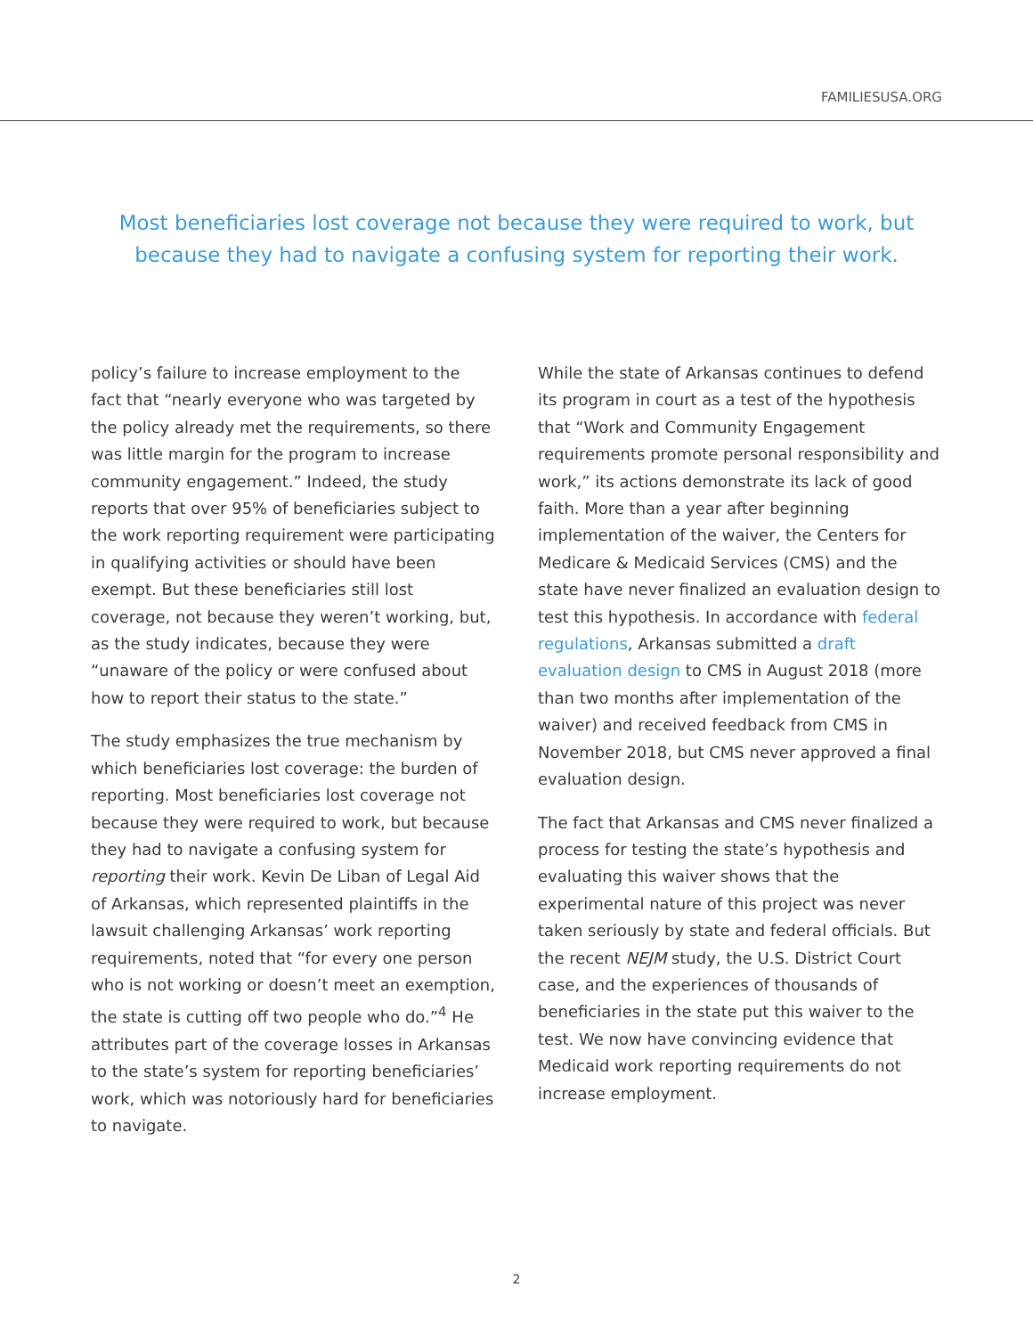FAMILIESUSA.ORG
Most beneficiaries lost coverage not because they were required to work, but because they had to navigate a confusing system for reporting their work.
policy’s failure to increase employment to the fact that “nearly everyone who was targeted by the policy already met the requirements, so there was little margin for the program to increase community engagement.” Indeed, the study reports that over 95% of beneficiaries subject to the work reporting requirement were participating in qualifying activities or should have been exempt. But these beneficiaries still lost coverage, not because they weren’t working, but, as the study indicates, because they were “unaware of the policy or were confused about how to report their status to the state.”
The study emphasizes the true mechanism by which beneficiaries lost coverage: the burden of reporting. Most beneficiaries lost coverage not because they were required to work, but because they had to navigate a confusing system for reporting their work. Kevin De Liban of Legal Aid of Arkansas, which represented plaintiffs in the lawsuit challenging Arkansas’ work reporting requirements, noted that “for every one person who is not working or doesn’t meet an exemption, the state is cutting off two people who do.”<sup>4</sup> He attributes part of the coverage losses in Arkansas to the state’s system for reporting beneficiaries’ work, which was notoriously hard for beneficiaries to navigate.
While the state of Arkansas continues to defend its program in court as a test of the hypothesis that “Work and Community Engagement requirements promote personal responsibility and work,” its actions demonstrate its lack of good faith. More than a year after beginning implementation of the waiver, the Centers for Medicare & Medicaid Services (CMS) and the state have never finalized an evaluation design to test this hypothesis. In accordance with federal regulations, Arkansas submitted a draft evaluation design to CMS in August 2018 (more than two months after implementation of the waiver) and received feedback from CMS in November 2018, but CMS never approved a final evaluation design.
The fact that Arkansas and CMS never finalized a process for testing the state’s hypothesis and evaluating this waiver shows that the experimental nature of this project was never taken seriously by state and federal officials. But the recent NEJM study, the U.S. District Court case, and the experiences of thousands of beneficiaries in the state put this waiver to the test. We now have convincing evidence that Medicaid work reporting requirements do not increase employment.
2